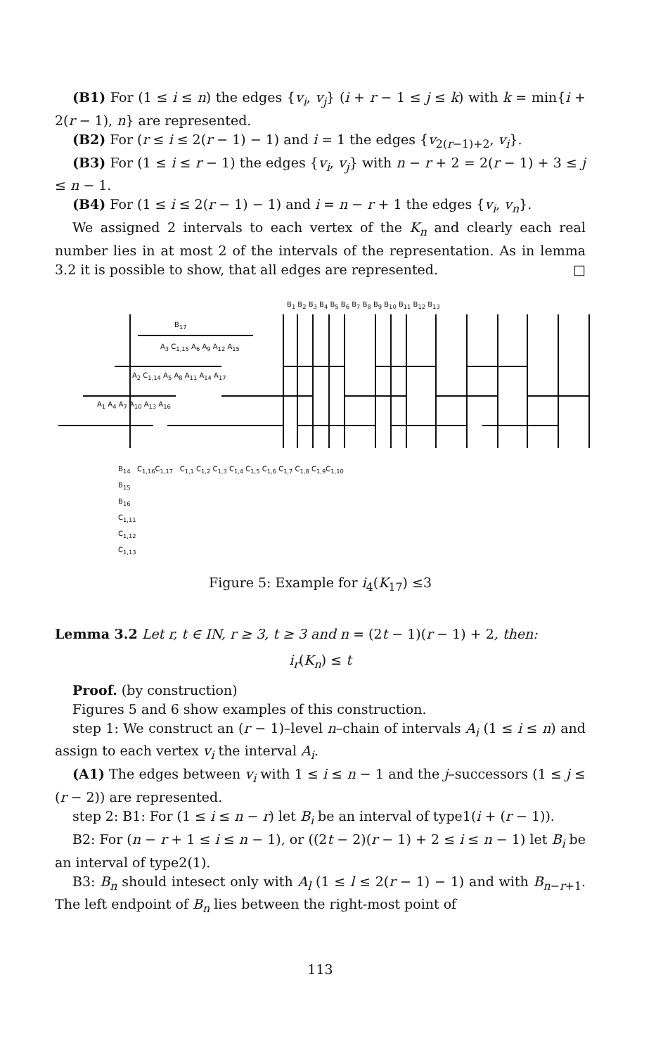(B1) For (1 ≤ i ≤ n) the edges {v<sub>i</sub>, v<sub>j</sub>} (i + r − 1 ≤ j ≤ k) with k = min{i + 2(r − 1), n} are represented.
(B2) For (r ≤ i ≤ 2(r − 1) − 1) and i = 1 the edges {v<sub>2(r−1)+2</sub>, v<sub>i</sub>}.
(B3) For (1 ≤ i ≤ r − 1) the edges {v<sub>i</sub>, v<sub>j</sub>} with n − r + 2 = 2(r − 1) + 3 ≤ j ≤ n − 1.
(B4) For (1 ≤ i ≤ 2(r − 1) − 1) and i = n − r + 1 the edges {v<sub>i</sub>, v<sub>n</sub>}.
We assigned 2 intervals to each vertex of the K<sub>n</sub> and clearly each real number lies in at most 2 of the intervals of the representation. As in lemma 3.2 it is possible to show, that all edges are represented. □
B<sub>1</sub> B<sub>2</sub> B<sub>3</sub> B<sub>4</sub> B<sub>5</sub> B<sub>6</sub> B<sub>7</sub> B<sub>8</sub> B<sub>9</sub> B<sub>10</sub> B<sub>11</sub> B<sub>12</sub> B<sub>13</sub>
B<sub>17</sub>
A<sub>3</sub> C<sub>1,15</sub> A<sub>6</sub> A<sub>9</sub> A<sub>12</sub> A<sub>15</sub>
A<sub>2</sub> C<sub>1,14</sub> A<sub>5</sub> A<sub>8</sub> A<sub>11</sub> A<sub>14</sub> A<sub>17</sub>
A<sub>1</sub> A<sub>4</sub> A<sub>7</sub> A<sub>10</sub> A<sub>13</sub> A<sub>16</sub>
B<sub>14</sub> C<sub>1,16</sub>C<sub>1,17</sub> C<sub>1,1</sub> C<sub>1,2</sub> C<sub>1,3</sub> C<sub>1,4</sub> C<sub>1,5</sub> C<sub>1,6</sub> C<sub>1,7</sub> C<sub>1,8</sub> C<sub>1,9</sub>C<sub>1,10</sub>
B<sub>15</sub>
B<sub>16</sub>
C<sub>1,11</sub>
C<sub>1,12</sub>
C<sub>1,13</sub>
Figure 5: Example for i<sub>4</sub>(K<sub>17</sub>) ≤3
Lemma 3.2 Let r, t ∈ IN, r ≥ 3, t ≥ 3 and n = (2t − 1)(r − 1) + 2, then:
i<sub>r</sub>(K<sub>n</sub>) ≤ t
Proof. (by construction)
Figures 5 and 6 show examples of this construction.
step 1: We construct an (r − 1)–level n–chain of intervals A<sub>i</sub> (1 ≤ i ≤ n) and assign to each vertex v<sub>i</sub> the interval A<sub>i</sub>.
(A1) The edges between v<sub>i</sub> with 1 ≤ i ≤ n − 1 and the j–successors (1 ≤ j ≤ (r − 2)) are represented.
step 2: B1: For (1 ≤ i ≤ n − r) let B<sub>i</sub> be an interval of type1(i + (r − 1)).
B2: For (n − r + 1 ≤ i ≤ n − 1), or ((2t − 2)(r − 1) + 2 ≤ i ≤ n − 1) let B<sub>i</sub> be an interval of type2(1).
B3: B<sub>n</sub> should intesect only with A<sub>l</sub> (1 ≤ l ≤ 2(r − 1) − 1) and with B<sub>n−r+1</sub>. The left endpoint of B<sub>n</sub> lies between the right-most point of
113